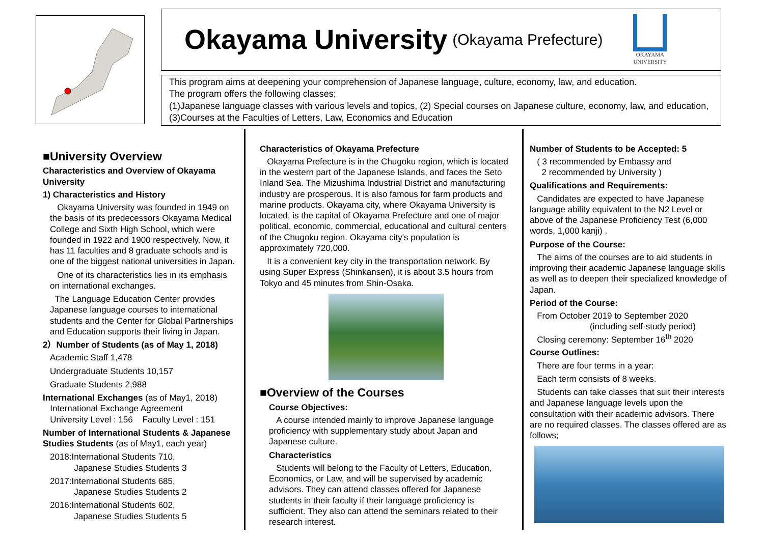Okayama University
(Okayama Prefecture)
OKAYAMA
UNIVERSITY
This program aims at deepening your comprehension of Japanese language, culture, economy, law, and education.
The program offers the following classes;
(1)Japanese language classes with various levels and topics, (2) Special courses on Japanese culture, economy, law, and education, (3)Courses at the Faculties of Letters, Law, Economics and Education
■University Overview
Characteristics and Overview of Okayama University
1) Characteristics and History
Okayama University was founded in 1949 on the basis of its predecessors Okayama Medical College and Sixth High School, which were founded in 1922 and 1900 respectively. Now, it has 11 faculties and 8 graduate schools and is one of the biggest national universities in Japan.
One of its characteristics lies in its emphasis on international exchanges.
The Language Education Center provides Japanese language courses to international students and the Center for Global Partnerships and Education supports their living in Japan.
2）Number of Students (as of May 1, 2018)
Academic Staff 1,478
Undergraduate Students 10,157
Graduate Students 2,988
International Exchanges (as of May1, 2018)
International Exchange Agreement
University Level : 156 Faculty Level : 151
Number of International Students & Japanese Studies Students (as of May1, each year)
2018:International Students 710,
Japanese Studies Students 3
2017:International Students 685,
Japanese Studies Students 2
2016:International Students 602,
Japanese Studies Students 5
Characteristics of Okayama Prefecture
Okayama Prefecture is in the Chugoku region, which is located in the western part of the Japanese Islands, and faces the Seto Inland Sea. The Mizushima Industrial District and manufacturing industry are prosperous. It is also famous for farm products and marine products. Okayama city, where Okayama University is located, is the capital of Okayama Prefecture and one of major political, economic, commercial, educational and cultural centers of the Chugoku region. Okayama city's population is approximately 720,000.
It is a convenient key city in the transportation network. By using Super Express (Shinkansen), it is about 3.5 hours from Tokyo and 45 minutes from Shin-Osaka.
■Overview of the Courses
Course Objectives:
A course intended mainly to improve Japanese language proficiency with supplementary study about Japan and Japanese culture.
Characteristics
Students will belong to the Faculty of Letters, Education, Economics, or Law, and will be supervised by academic advisors. They can attend classes offered for Japanese students in their faculty if their language proficiency is sufficient. They also can attend the seminars related to their research interest.
Number of Students to be Accepted: 5
( 3 recommended by Embassy and
2 recommended by University )
Qualifications and Requirements:
Candidates are expected to have Japanese language ability equivalent to the N2 Level or above of the Japanese Proficiency Test (6,000 words, 1,000 kanji) .
Purpose of the Course:
The aims of the courses are to aid students in improving their academic Japanese language skills as well as to deepen their specialized knowledge of Japan.
Period of the Course:
From October 2019 to September 2020
(including self-study period)
Closing ceremony: September 16<sup>th</sup> 2020
Course Outlines:
There are four terms in a year:
Each term consists of 8 weeks.
Students can take classes that suit their interests and Japanese language levels upon the consultation with their academic advisors. There are no required classes. The classes offered are as follows;